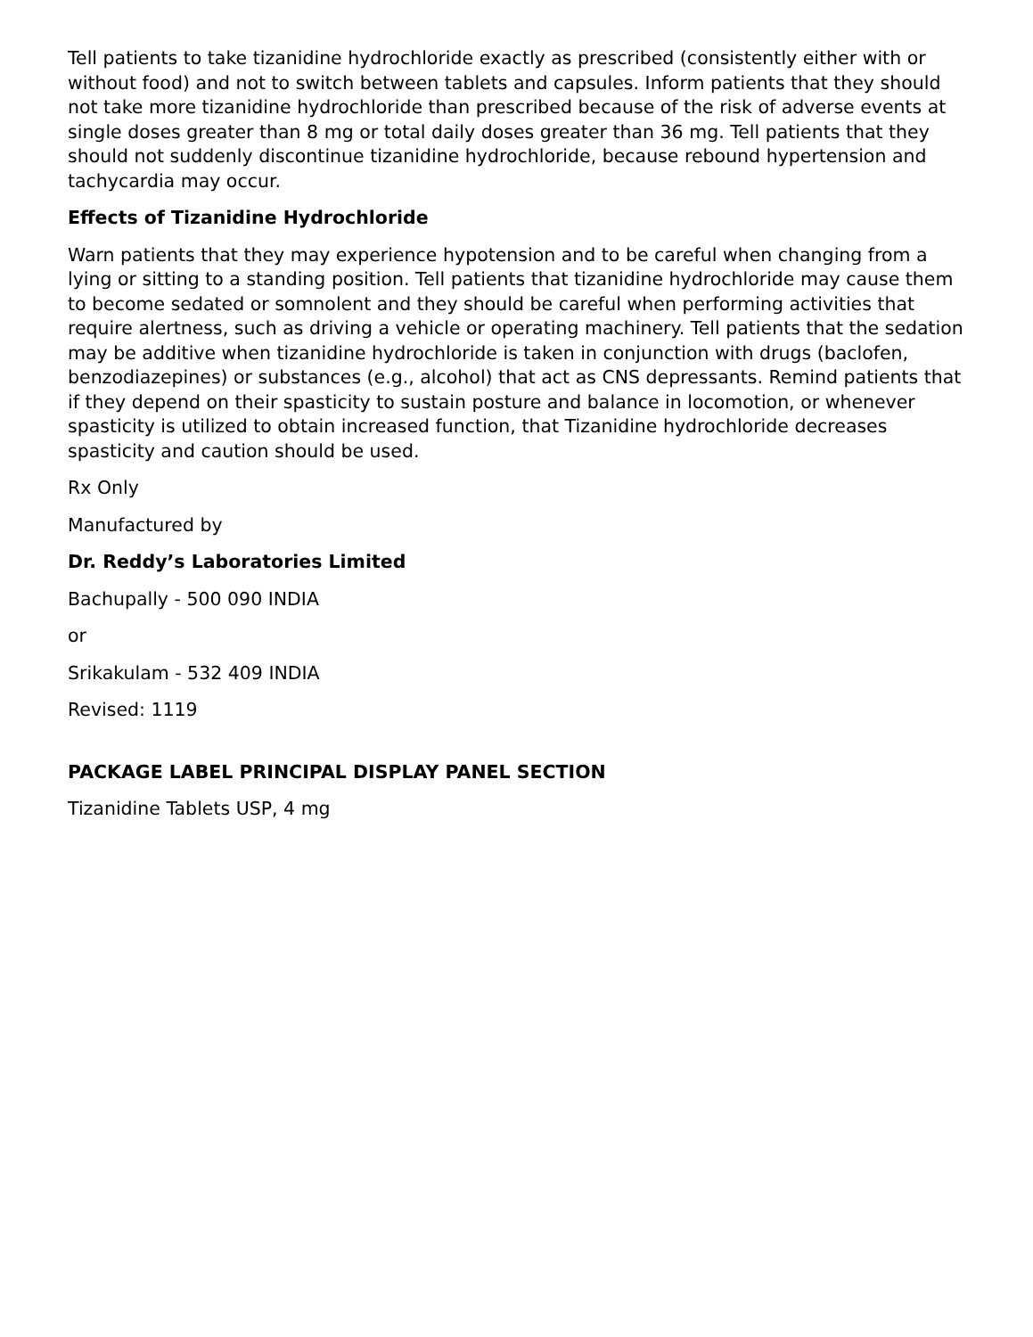Tell patients to take tizanidine hydrochloride exactly as prescribed (consistently either with or without food) and not to switch between tablets and capsules. Inform patients that they should not take more tizanidine hydrochloride than prescribed because of the risk of adverse events at single doses greater than 8 mg or total daily doses greater than 36 mg. Tell patients that they should not suddenly discontinue tizanidine hydrochloride, because rebound hypertension and tachycardia may occur.
Effects of Tizanidine Hydrochloride
Warn patients that they may experience hypotension and to be careful when changing from a lying or sitting to a standing position. Tell patients that tizanidine hydrochloride may cause them to become sedated or somnolent and they should be careful when performing activities that require alertness, such as driving a vehicle or operating machinery. Tell patients that the sedation may be additive when tizanidine hydrochloride is taken in conjunction with drugs (baclofen, benzodiazepines) or substances (e.g., alcohol) that act as CNS depressants. Remind patients that if they depend on their spasticity to sustain posture and balance in locomotion, or whenever spasticity is utilized to obtain increased function, that Tizanidine hydrochloride decreases spasticity and caution should be used.
Rx Only
Manufactured by
Dr. Reddy’s Laboratories Limited
Bachupally - 500 090 INDIA
or
Srikakulam - 532 409 INDIA
Revised: 1119
PACKAGE LABEL PRINCIPAL DISPLAY PANEL SECTION
Tizanidine Tablets USP, 4 mg